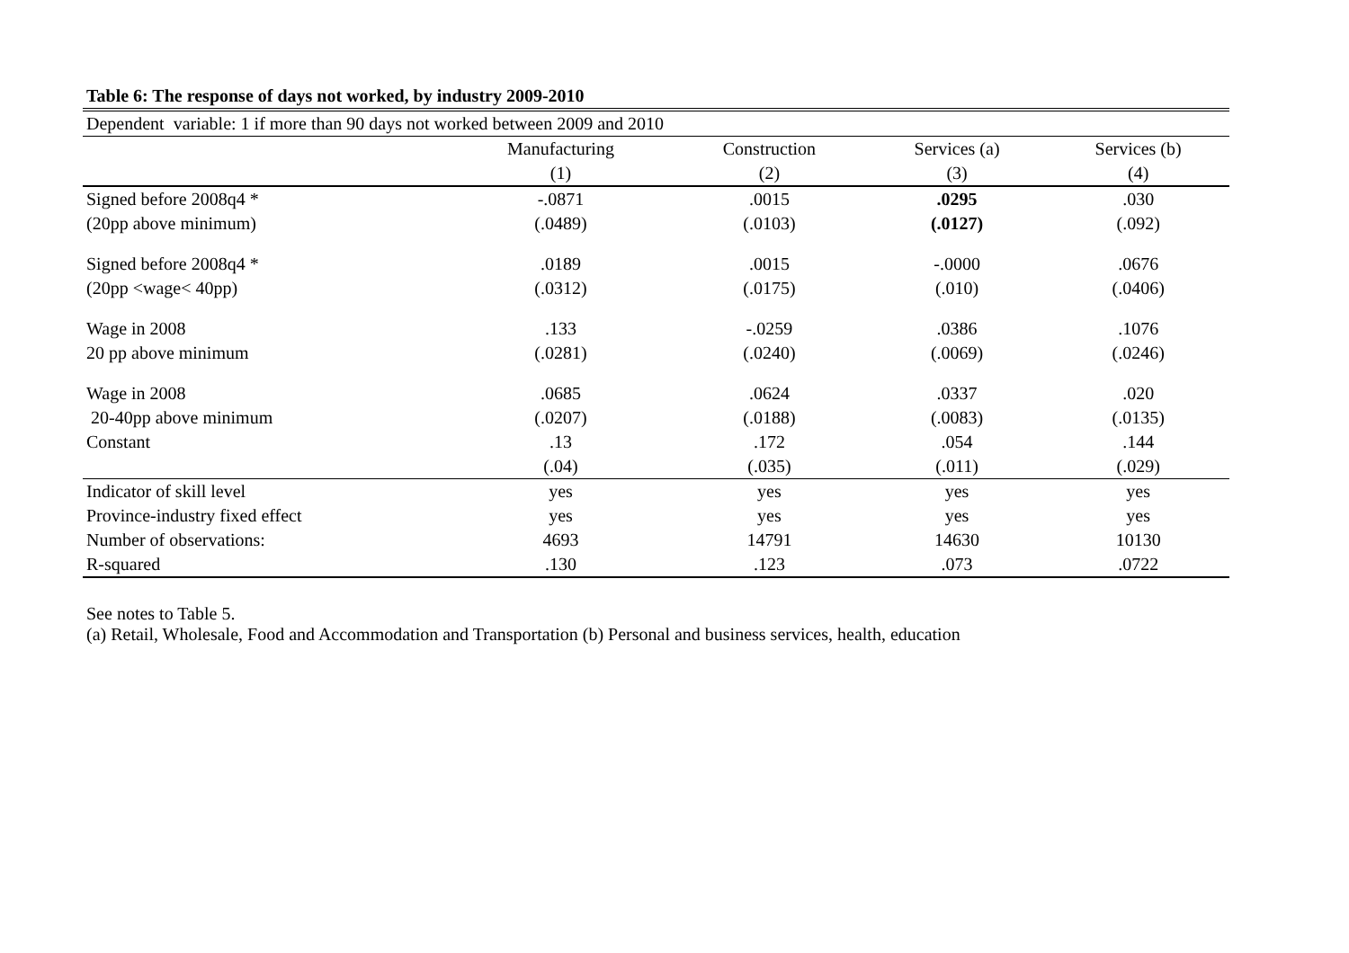Table 6: The response of days not worked, by industry 2009-2010
| Dependent variable: 1 if more than 90 days not worked between 2009 and 2010 | | | | |
| | Manufacturing | Construction | Services (a) | Services (b) |
| | (1) | (2) | (3) | (4) |
| Signed before 2008q4 * | -.0871 | .0015 | .0295 | .030 |
| (20pp above minimum) | (.0489) | (.0103) | (.0127) | (.092) |
| Signed before 2008q4 * | .0189 | .0015 | -.0000 | .0676 |
| (20pp <wage< 40pp) | (.0312) | (.0175) | (.010) | (.0406) |
| Wage in 2008 | .133 | -.0259 | .0386 | .1076 |
| 20 pp above minimum | (.0281) | (.0240) | (.0069) | (.0246) |
| Wage in 2008 | .0685 | .0624 | .0337 | .020 |
| 20-40pp above minimum | (.0207) | (.0188) | (.0083) | (.0135) |
| Constant | .13 | .172 | .054 | .144 |
| | (.04) | (.035) | (.011) | (.029) |
| Indicator of skill level | yes | yes | yes | yes |
| Province-industry fixed effect | yes | yes | yes | yes |
| Number of observations: | 4693 | 14791 | 14630 | 10130 |
| R-squared | .130 | .123 | .073 | .0722 |
See notes to Table 5.
(a) Retail, Wholesale, Food and Accommodation and Transportation (b) Personal and business services, health, education